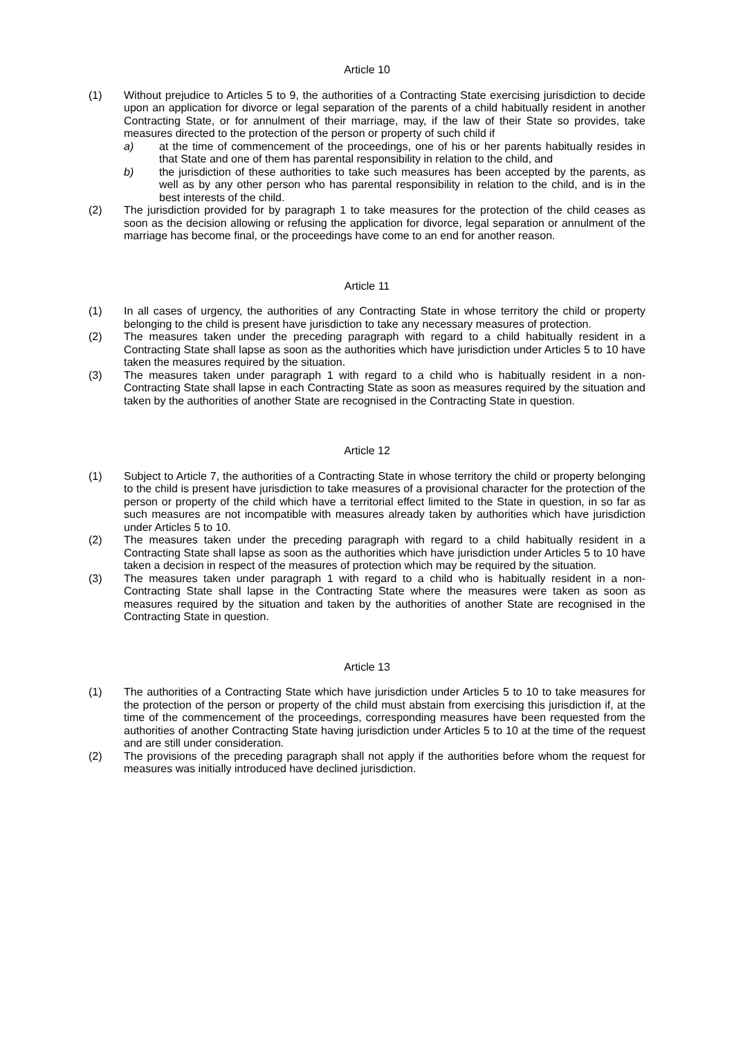Article 10
(1) Without prejudice to Articles 5 to 9, the authorities of a Contracting State exercising jurisdiction to decide upon an application for divorce or legal separation of the parents of a child habitually resident in another Contracting State, or for annulment of their marriage, may, if the law of their State so provides, take measures directed to the protection of the person or property of such child if
a) at the time of commencement of the proceedings, one of his or her parents habitually resides in that State and one of them has parental responsibility in relation to the child, and
b) the jurisdiction of these authorities to take such measures has been accepted by the parents, as well as by any other person who has parental responsibility in relation to the child, and is in the best interests of the child.
(2) The jurisdiction provided for by paragraph 1 to take measures for the protection of the child ceases as soon as the decision allowing or refusing the application for divorce, legal separation or annulment of the marriage has become final, or the proceedings have come to an end for another reason.
Article 11
(1) In all cases of urgency, the authorities of any Contracting State in whose territory the child or property belonging to the child is present have jurisdiction to take any necessary measures of protection.
(2) The measures taken under the preceding paragraph with regard to a child habitually resident in a Contracting State shall lapse as soon as the authorities which have jurisdiction under Articles 5 to 10 have taken the measures required by the situation.
(3) The measures taken under paragraph 1 with regard to a child who is habitually resident in a non-Contracting State shall lapse in each Contracting State as soon as measures required by the situation and taken by the authorities of another State are recognised in the Contracting State in question.
Article 12
(1) Subject to Article 7, the authorities of a Contracting State in whose territory the child or property belonging to the child is present have jurisdiction to take measures of a provisional character for the protection of the person or property of the child which have a territorial effect limited to the State in question, in so far as such measures are not incompatible with measures already taken by authorities which have jurisdiction under Articles 5 to 10.
(2) The measures taken under the preceding paragraph with regard to a child habitually resident in a Contracting State shall lapse as soon as the authorities which have jurisdiction under Articles 5 to 10 have taken a decision in respect of the measures of protection which may be required by the situation.
(3) The measures taken under paragraph 1 with regard to a child who is habitually resident in a non-Contracting State shall lapse in the Contracting State where the measures were taken as soon as measures required by the situation and taken by the authorities of another State are recognised in the Contracting State in question.
Article 13
(1) The authorities of a Contracting State which have jurisdiction under Articles 5 to 10 to take measures for the protection of the person or property of the child must abstain from exercising this jurisdiction if, at the time of the commencement of the proceedings, corresponding measures have been requested from the authorities of another Contracting State having jurisdiction under Articles 5 to 10 at the time of the request and are still under consideration.
(2) The provisions of the preceding paragraph shall not apply if the authorities before whom the request for measures was initially introduced have declined jurisdiction.